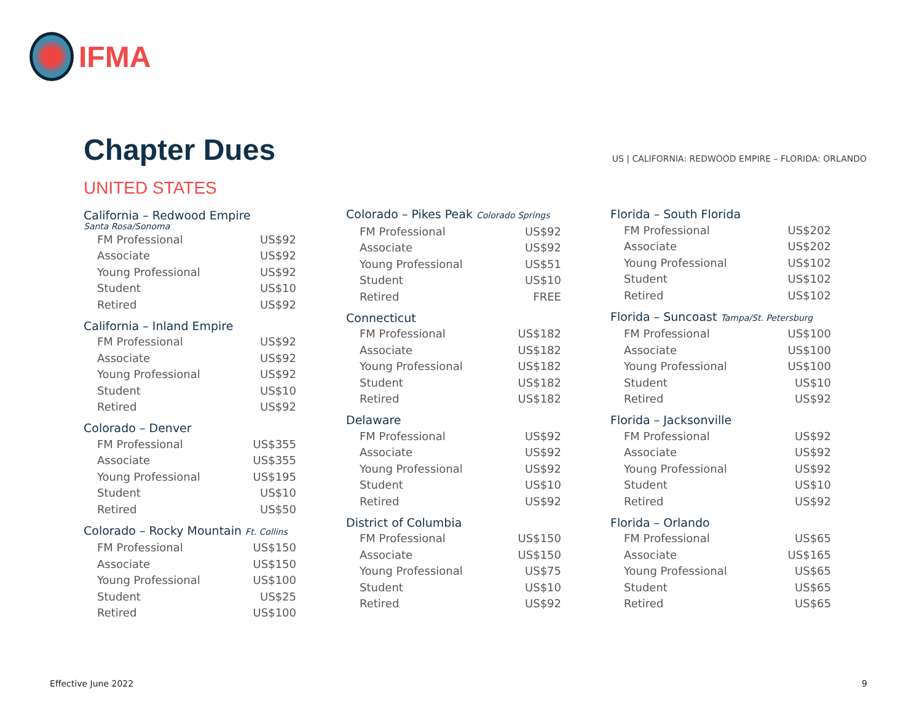IFMA
Chapter Dues
US | CALIFORNIA: REDWOOD EMPIRE – FLORIDA: ORLANDO
UNITED STATES
California – Redwood Empire
Santa Rosa/Sonoma
| FM Professional | US$92 |
| Associate | US$92 |
| Young Professional | US$92 |
| Student | US$10 |
| Retired | US$92 |
California – Inland Empire
| FM Professional | US$92 |
| Associate | US$92 |
| Young Professional | US$92 |
| Student | US$10 |
| Retired | US$92 |
Colorado – Denver
| FM Professional | US$355 |
| Associate | US$355 |
| Young Professional | US$195 |
| Student | US$10 |
| Retired | US$50 |
Colorado – Rocky Mountain Ft. Collins
| FM Professional | US$150 |
| Associate | US$150 |
| Young Professional | US$100 |
| Student | US$25 |
| Retired | US$100 |
Colorado – Pikes Peak Colorado Springs
| FM Professional | US$92 |
| Associate | US$92 |
| Young Professional | US$51 |
| Student | US$10 |
| Retired | FREE |
Connecticut
| FM Professional | US$182 |
| Associate | US$182 |
| Young Professional | US$182 |
| Student | US$182 |
| Retired | US$182 |
Delaware
| FM Professional | US$92 |
| Associate | US$92 |
| Young Professional | US$92 |
| Student | US$10 |
| Retired | US$92 |
District of Columbia
| FM Professional | US$150 |
| Associate | US$150 |
| Young Professional | US$75 |
| Student | US$10 |
| Retired | US$92 |
Florida – South Florida
| FM Professional | US$202 |
| Associate | US$202 |
| Young Professional | US$102 |
| Student | US$102 |
| Retired | US$102 |
Florida – Suncoast Tampa/St. Petersburg
| FM Professional | US$100 |
| Associate | US$100 |
| Young Professional | US$100 |
| Student | US$10 |
| Retired | US$92 |
Florida – Jacksonville
| FM Professional | US$92 |
| Associate | US$92 |
| Young Professional | US$92 |
| Student | US$10 |
| Retired | US$92 |
Florida – Orlando
| FM Professional | US$65 |
| Associate | US$165 |
| Young Professional | US$65 |
| Student | US$65 |
| Retired | US$65 |
Effective June 2022 9